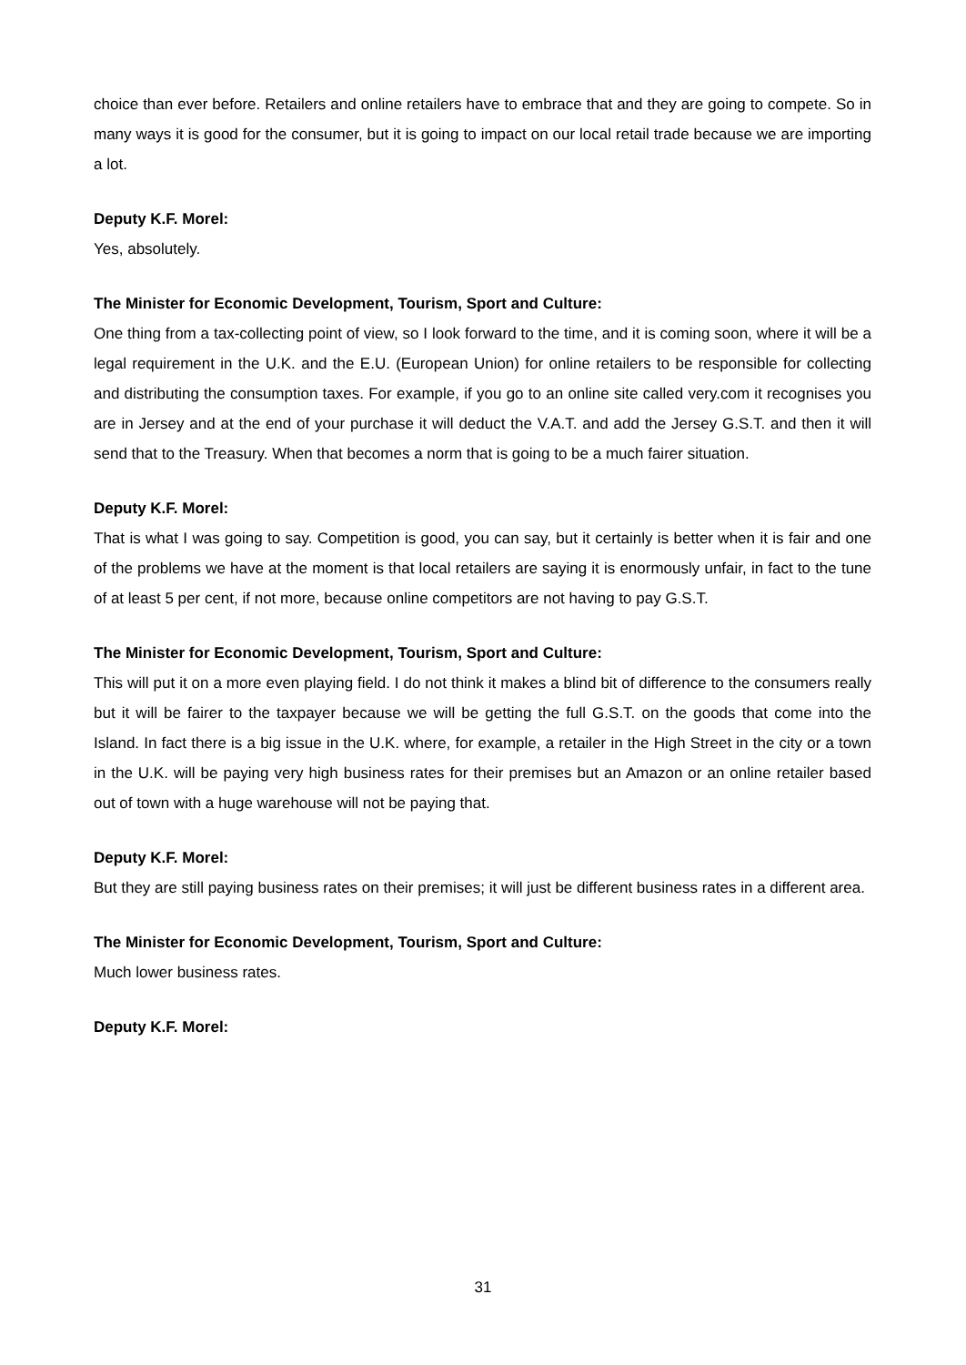choice than ever before. Retailers and online retailers have to embrace that and they are going to compete. So in many ways it is good for the consumer, but it is going to impact on our local retail trade because we are importing a lot.
Deputy K.F. Morel:
Yes, absolutely.
The Minister for Economic Development, Tourism, Sport and Culture:
One thing from a tax-collecting point of view, so I look forward to the time, and it is coming soon, where it will be a legal requirement in the U.K. and the E.U. (European Union) for online retailers to be responsible for collecting and distributing the consumption taxes. For example, if you go to an online site called very.com it recognises you are in Jersey and at the end of your purchase it will deduct the V.A.T. and add the Jersey G.S.T. and then it will send that to the Treasury. When that becomes a norm that is going to be a much fairer situation.
Deputy K.F. Morel:
That is what I was going to say. Competition is good, you can say, but it certainly is better when it is fair and one of the problems we have at the moment is that local retailers are saying it is enormously unfair, in fact to the tune of at least 5 per cent, if not more, because online competitors are not having to pay G.S.T.
The Minister for Economic Development, Tourism, Sport and Culture:
This will put it on a more even playing field. I do not think it makes a blind bit of difference to the consumers really but it will be fairer to the taxpayer because we will be getting the full G.S.T. on the goods that come into the Island. In fact there is a big issue in the U.K. where, for example, a retailer in the High Street in the city or a town in the U.K. will be paying very high business rates for their premises but an Amazon or an online retailer based out of town with a huge warehouse will not be paying that.
Deputy K.F. Morel:
But they are still paying business rates on their premises; it will just be different business rates in a different area.
The Minister for Economic Development, Tourism, Sport and Culture:
Much lower business rates.
Deputy K.F. Morel:
31